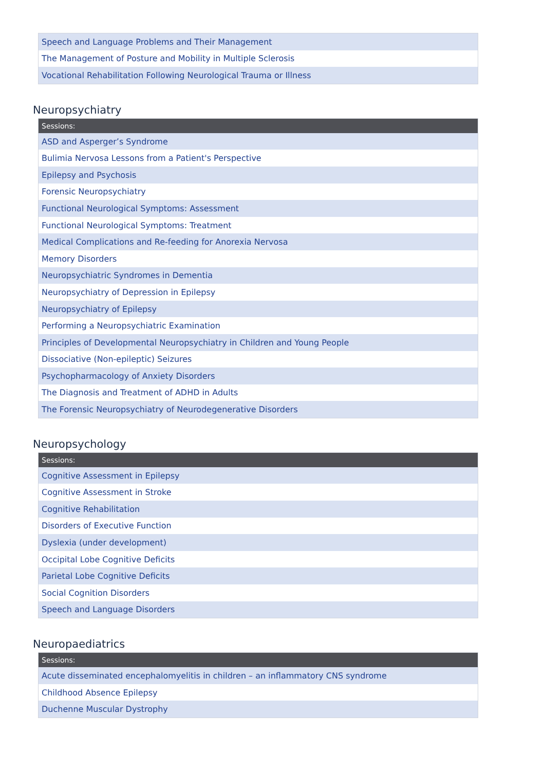| Speech and Language Problems and Their Management |
| The Management of Posture and Mobility in Multiple Sclerosis |
| Vocational Rehabilitation Following Neurological Trauma or Illness |
Neuropsychiatry
| Sessions: |
| --- |
| ASD and Asperger’s Syndrome |
| Bulimia Nervosa Lessons from a Patient's Perspective |
| Epilepsy and Psychosis |
| Forensic Neuropsychiatry |
| Functional Neurological Symptoms: Assessment |
| Functional Neurological Symptoms: Treatment |
| Medical Complications and Re-feeding for Anorexia Nervosa |
| Memory Disorders |
| Neuropsychiatric Syndromes in Dementia |
| Neuropsychiatry of Depression in Epilepsy |
| Neuropsychiatry of Epilepsy |
| Performing a Neuropsychiatric Examination |
| Principles of Developmental Neuropsychiatry in Children and Young People |
| Dissociative (Non-epileptic) Seizures |
| Psychopharmacology of Anxiety Disorders |
| The Diagnosis and Treatment of ADHD in Adults |
| The Forensic Neuropsychiatry of Neurodegenerative Disorders |
Neuropsychology
| Sessions: |
| --- |
| Cognitive Assessment in Epilepsy |
| Cognitive Assessment in Stroke |
| Cognitive Rehabilitation |
| Disorders of Executive Function |
| Dyslexia (under development) |
| Occipital Lobe Cognitive Deficits |
| Parietal Lobe Cognitive Deficits |
| Social Cognition Disorders |
| Speech and Language Disorders |
Neuropaediatrics
| Sessions: |
| --- |
| Acute disseminated encephalomyelitis in children – an inflammatory CNS syndrome |
| Childhood Absence Epilepsy |
| Duchenne Muscular Dystrophy |